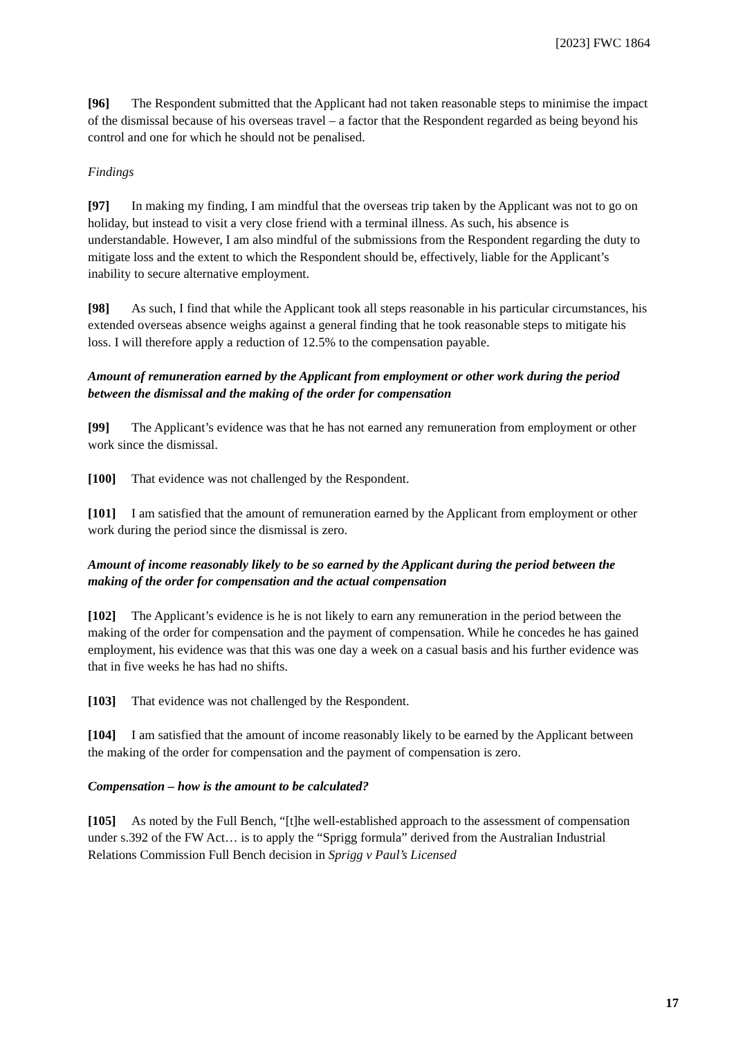[2023] FWC 1864
[96] The Respondent submitted that the Applicant had not taken reasonable steps to minimise the impact of the dismissal because of his overseas travel – a factor that the Respondent regarded as being beyond his control and one for which he should not be penalised.
Findings
[97] In making my finding, I am mindful that the overseas trip taken by the Applicant was not to go on holiday, but instead to visit a very close friend with a terminal illness. As such, his absence is understandable. However, I am also mindful of the submissions from the Respondent regarding the duty to mitigate loss and the extent to which the Respondent should be, effectively, liable for the Applicant’s inability to secure alternative employment.
[98] As such, I find that while the Applicant took all steps reasonable in his particular circumstances, his extended overseas absence weighs against a general finding that he took reasonable steps to mitigate his loss. I will therefore apply a reduction of 12.5% to the compensation payable.
Amount of remuneration earned by the Applicant from employment or other work during the period between the dismissal and the making of the order for compensation
[99] The Applicant’s evidence was that he has not earned any remuneration from employment or other work since the dismissal.
[100] That evidence was not challenged by the Respondent.
[101] I am satisfied that the amount of remuneration earned by the Applicant from employment or other work during the period since the dismissal is zero.
Amount of income reasonably likely to be so earned by the Applicant during the period between the making of the order for compensation and the actual compensation
[102] The Applicant’s evidence is he is not likely to earn any remuneration in the period between the making of the order for compensation and the payment of compensation. While he concedes he has gained employment, his evidence was that this was one day a week on a casual basis and his further evidence was that in five weeks he has had no shifts.
[103] That evidence was not challenged by the Respondent.
[104] I am satisfied that the amount of income reasonably likely to be earned by the Applicant between the making of the order for compensation and the payment of compensation is zero.
Compensation – how is the amount to be calculated?
[105] As noted by the Full Bench, “[t]he well-established approach to the assessment of compensation under s.392 of the FW Act… is to apply the “Sprigg formula” derived from the Australian Industrial Relations Commission Full Bench decision in Sprigg v Paul’s Licensed
17